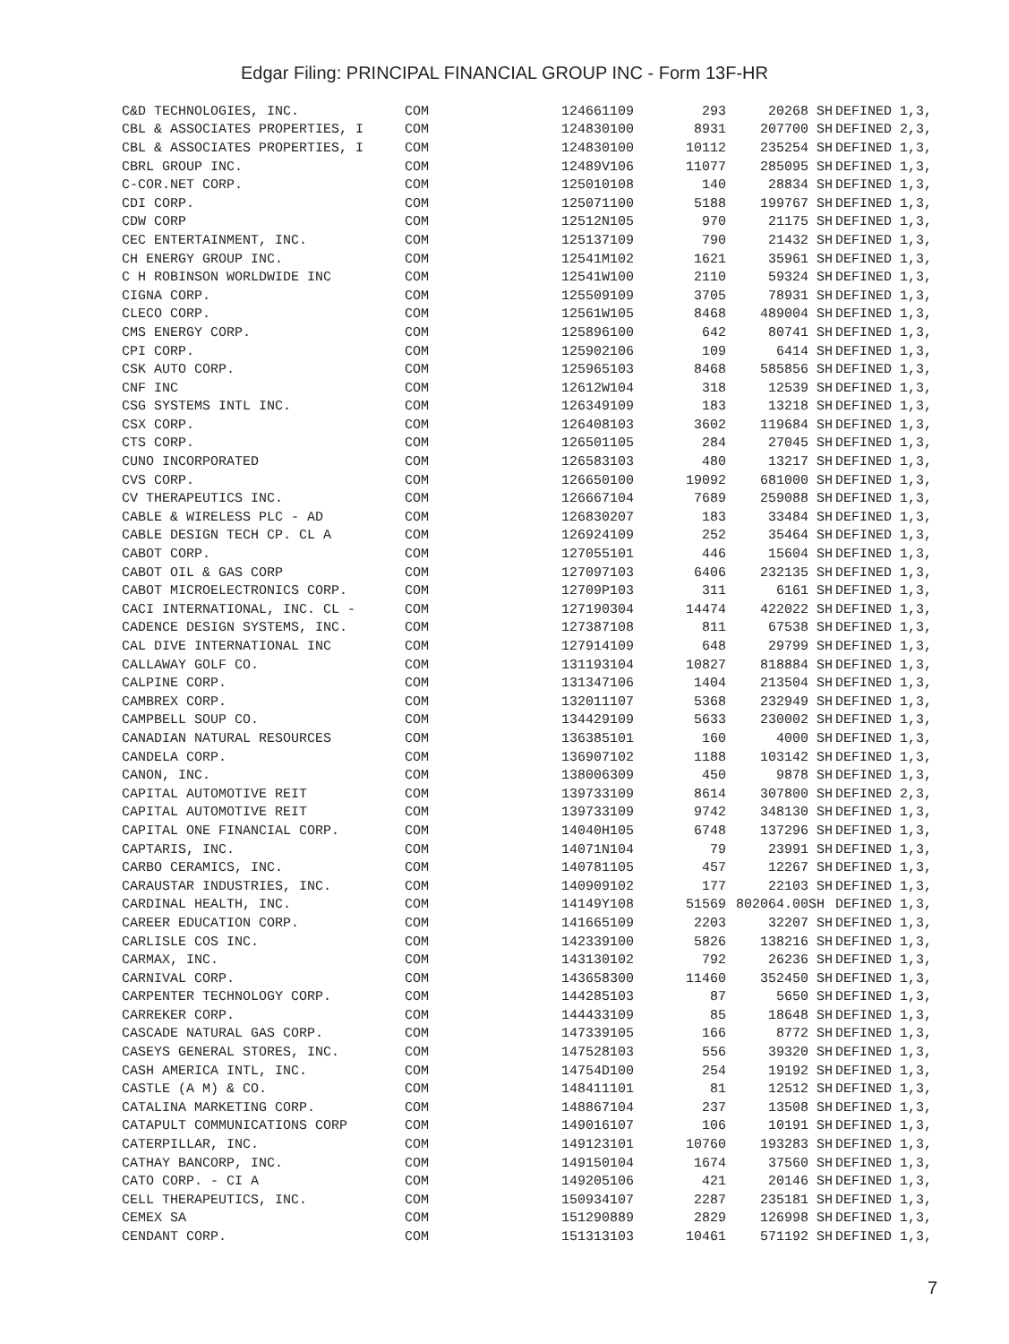Edgar Filing: PRINCIPAL FINANCIAL GROUP INC - Form 13F-HR
| C&D TECHNOLOGIES, INC. | COM | 124661109 | 293 | 20268 | SH | DEFINED 1,3, |
| CBL & ASSOCIATES PROPERTIES, I | COM | 124830100 | 8931 | 207700 | SH | DEFINED 2,3, |
| CBL & ASSOCIATES PROPERTIES, I | COM | 124830100 | 10112 | 235254 | SH | DEFINED 1,3, |
| CBRL GROUP INC. | COM | 12489V106 | 11077 | 285095 | SH | DEFINED 1,3, |
| C-COR.NET CORP. | COM | 125010108 | 140 | 28834 | SH | DEFINED 1,3, |
| CDI CORP. | COM | 125071100 | 5188 | 199767 | SH | DEFINED 1,3, |
| CDW CORP | COM | 12512N105 | 970 | 21175 | SH | DEFINED 1,3, |
| CEC ENTERTAINMENT, INC. | COM | 125137109 | 790 | 21432 | SH | DEFINED 1,3, |
| CH ENERGY GROUP INC. | COM | 12541M102 | 1621 | 35961 | SH | DEFINED 1,3, |
| C H ROBINSON WORLDWIDE INC | COM | 12541W100 | 2110 | 59324 | SH | DEFINED 1,3, |
| CIGNA CORP. | COM | 125509109 | 3705 | 78931 | SH | DEFINED 1,3, |
| CLECO CORP. | COM | 12561W105 | 8468 | 489004 | SH | DEFINED 1,3, |
| CMS ENERGY CORP. | COM | 125896100 | 642 | 80741 | SH | DEFINED 1,3, |
| CPI CORP. | COM | 125902106 | 109 | 6414 | SH | DEFINED 1,3, |
| CSK AUTO CORP. | COM | 125965103 | 8468 | 585856 | SH | DEFINED 1,3, |
| CNF INC | COM | 12612W104 | 318 | 12539 | SH | DEFINED 1,3, |
| CSG SYSTEMS INTL INC. | COM | 126349109 | 183 | 13218 | SH | DEFINED 1,3, |
| CSX CORP. | COM | 126408103 | 3602 | 119684 | SH | DEFINED 1,3, |
| CTS CORP. | COM | 126501105 | 284 | 27045 | SH | DEFINED 1,3, |
| CUNO INCORPORATED | COM | 126583103 | 480 | 13217 | SH | DEFINED 1,3, |
| CVS CORP. | COM | 126650100 | 19092 | 681000 | SH | DEFINED 1,3, |
| CV THERAPEUTICS INC. | COM | 126667104 | 7689 | 259088 | SH | DEFINED 1,3, |
| CABLE & WIRELESS PLC - AD | COM | 126830207 | 183 | 33484 | SH | DEFINED 1,3, |
| CABLE DESIGN TECH CP. CL A | COM | 126924109 | 252 | 35464 | SH | DEFINED 1,3, |
| CABOT CORP. | COM | 127055101 | 446 | 15604 | SH | DEFINED 1,3, |
| CABOT OIL & GAS CORP | COM | 127097103 | 6406 | 232135 | SH | DEFINED 1,3, |
| CABOT MICROELECTRONICS CORP. | COM | 12709P103 | 311 | 6161 | SH | DEFINED 1,3, |
| CACI INTERNATIONAL, INC. CL - | COM | 127190304 | 14474 | 422022 | SH | DEFINED 1,3, |
| CADENCE DESIGN SYSTEMS, INC. | COM | 127387108 | 811 | 67538 | SH | DEFINED 1,3, |
| CAL DIVE INTERNATIONAL INC | COM | 127914109 | 648 | 29799 | SH | DEFINED 1,3, |
| CALLAWAY GOLF CO. | COM | 131193104 | 10827 | 818884 | SH | DEFINED 1,3, |
| CALPINE CORP. | COM | 131347106 | 1404 | 213504 | SH | DEFINED 1,3, |
| CAMBREX CORP. | COM | 132011107 | 5368 | 232949 | SH | DEFINED 1,3, |
| CAMPBELL SOUP CO. | COM | 134429109 | 5633 | 230002 | SH | DEFINED 1,3, |
| CANADIAN NATURAL RESOURCES | COM | 136385101 | 160 | 4000 | SH | DEFINED 1,3, |
| CANDELA CORP. | COM | 136907102 | 1188 | 103142 | SH | DEFINED 1,3, |
| CANON, INC. | COM | 138006309 | 450 | 9878 | SH | DEFINED 1,3, |
| CAPITAL AUTOMOTIVE REIT | COM | 139733109 | 8614 | 307800 | SH | DEFINED 2,3, |
| CAPITAL AUTOMOTIVE REIT | COM | 139733109 | 9742 | 348130 | SH | DEFINED 1,3, |
| CAPITAL ONE FINANCIAL CORP. | COM | 14040H105 | 6748 | 137296 | SH | DEFINED 1,3, |
| CAPTARIS, INC. | COM | 14071N104 | 79 | 23991 | SH | DEFINED 1,3, |
| CARBO CERAMICS, INC. | COM | 140781105 | 457 | 12267 | SH | DEFINED 1,3, |
| CARAUSTAR INDUSTRIES, INC. | COM | 140909102 | 177 | 22103 | SH | DEFINED 1,3, |
| CARDINAL HEALTH, INC. | COM | 14149Y108 | 51569 | 802064.00 | SH | DEFINED 1,3, |
| CAREER EDUCATION CORP. | COM | 141665109 | 2203 | 32207 | SH | DEFINED 1,3, |
| CARLISLE COS INC. | COM | 142339100 | 5826 | 138216 | SH | DEFINED 1,3, |
| CARMAX, INC. | COM | 143130102 | 792 | 26236 | SH | DEFINED 1,3, |
| CARNIVAL CORP. | COM | 143658300 | 11460 | 352450 | SH | DEFINED 1,3, |
| CARPENTER TECHNOLOGY CORP. | COM | 144285103 | 87 | 5650 | SH | DEFINED 1,3, |
| CARREKER CORP. | COM | 144433109 | 85 | 18648 | SH | DEFINED 1,3, |
| CASCADE NATURAL GAS CORP. | COM | 147339105 | 166 | 8772 | SH | DEFINED 1,3, |
| CASEYS GENERAL STORES, INC. | COM | 147528103 | 556 | 39320 | SH | DEFINED 1,3, |
| CASH AMERICA INTL, INC. | COM | 14754D100 | 254 | 19192 | SH | DEFINED 1,3, |
| CASTLE (A M) & CO. | COM | 148411101 | 81 | 12512 | SH | DEFINED 1,3, |
| CATALINA MARKETING CORP. | COM | 148867104 | 237 | 13508 | SH | DEFINED 1,3, |
| CATAPULT COMMUNICATIONS CORP | COM | 149016107 | 106 | 10191 | SH | DEFINED 1,3, |
| CATERPILLAR, INC. | COM | 149123101 | 10760 | 193283 | SH | DEFINED 1,3, |
| CATHAY BANCORP, INC. | COM | 149150104 | 1674 | 37560 | SH | DEFINED 1,3, |
| CATO CORP. - CI A | COM | 149205106 | 421 | 20146 | SH | DEFINED 1,3, |
| CELL THERAPEUTICS, INC. | COM | 150934107 | 2287 | 235181 | SH | DEFINED 1,3, |
| CEMEX SA | COM | 151290889 | 2829 | 126998 | SH | DEFINED 1,3, |
| CENDANT CORP. | COM | 151313103 | 10461 | 571192 | SH | DEFINED 1,3, |
7